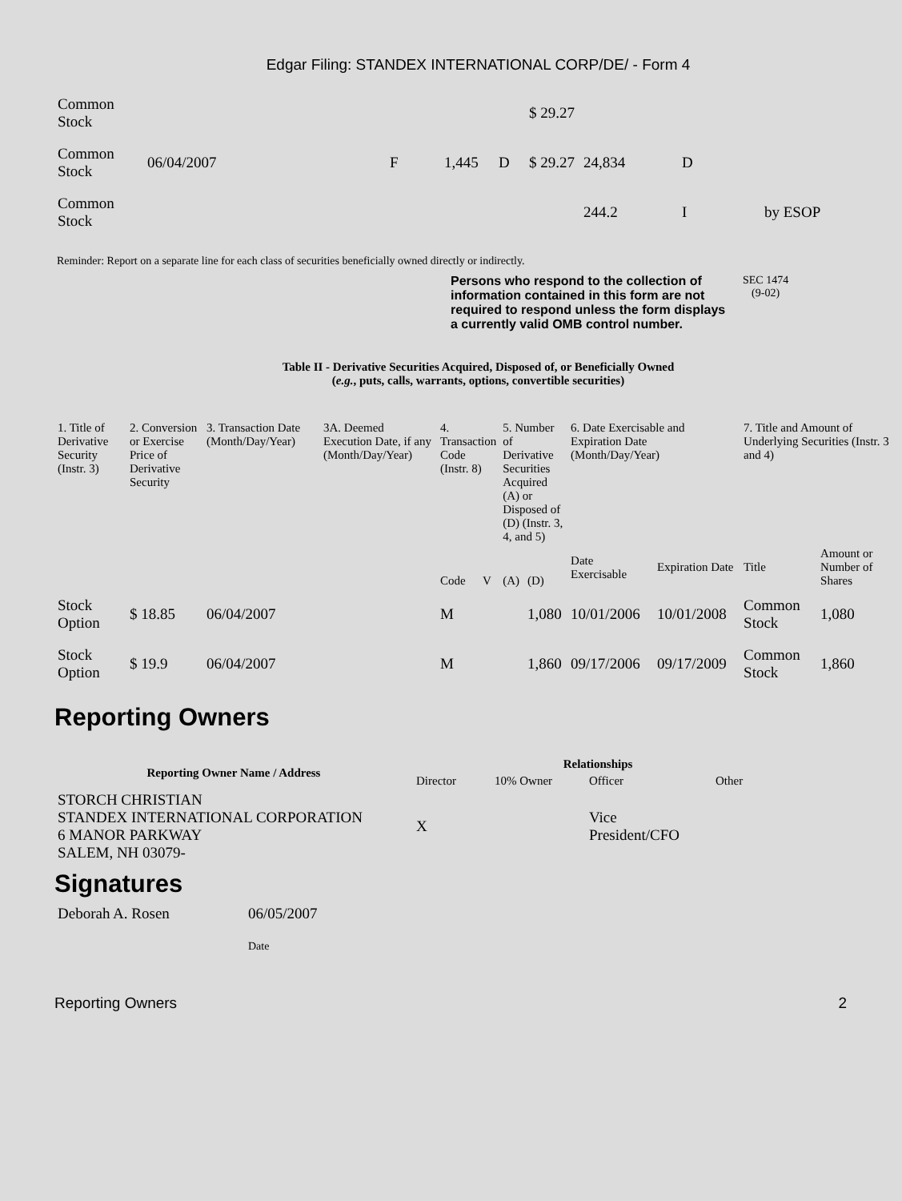Edgar Filing: STANDEX INTERNATIONAL CORP/DE/ - Form 4
| Common Stock | | | | | $ 29.27 | | | |
| Common Stock | 06/04/2007 | F | 1,445 | D | $ 29.27 | 24,834 | D | |
| Common Stock | | | | | | 244.2 | I | by ESOP |
Reminder: Report on a separate line for each class of securities beneficially owned directly or indirectly.
Persons who respond to the collection of information contained in this form are not required to respond unless the form displays a currently valid OMB control number.
SEC 1474
(9-02)
Table II - Derivative Securities Acquired, Disposed of, or Beneficially Owned
(e.g., puts, calls, warrants, options, convertible securities)
| 1. Title of Derivative Security (Instr. 3) | 2. Conversion or Exercise Price of Derivative Security | 3. Transaction Date (Month/Day/Year) | 3A. Deemed Execution Date, if any (Month/Day/Year) | 4. Transaction Code (Instr. 8) | | 5. Number of Derivative Securities Acquired (A) or Disposed of (D) (Instr. 3, 4, and 5) | | 6. Date Exercisable and Expiration Date (Month/Day/Year) | | 7. Title and Amount of Underlying Securities (Instr. 3 and 4) | |
| --- | --- | --- | --- | --- | --- | --- | --- | --- | --- | --- | --- |
| | | | | Code | V | (A) | (D) | Date Exercisable | Expiration Date | Title | Amount or Number of Shares |
| Stock Option | $ 18.85 | 06/04/2007 | | M | | | 1,080 | 10/01/2006 | 10/01/2008 | Common Stock | 1,080 |
| Stock Option | $ 19.9 | 06/04/2007 | | M | | | 1,860 | 09/17/2006 | 09/17/2009 | Common Stock | 1,860 |
Reporting Owners
| Reporting Owner Name / Address | Relationships | | | |
| --- | --- | --- | --- | --- |
| | Director | 10% Owner | Officer | Other |
| STORCH CHRISTIAN STANDEX INTERNATIONAL CORPORATION 6 MANOR PARKWAY SALEM, NH 03079- | X | | Vice President/CFO | |
Signatures
| Deborah A. Rosen | 06/05/2007 |
| | Date |
Reporting Owners 2